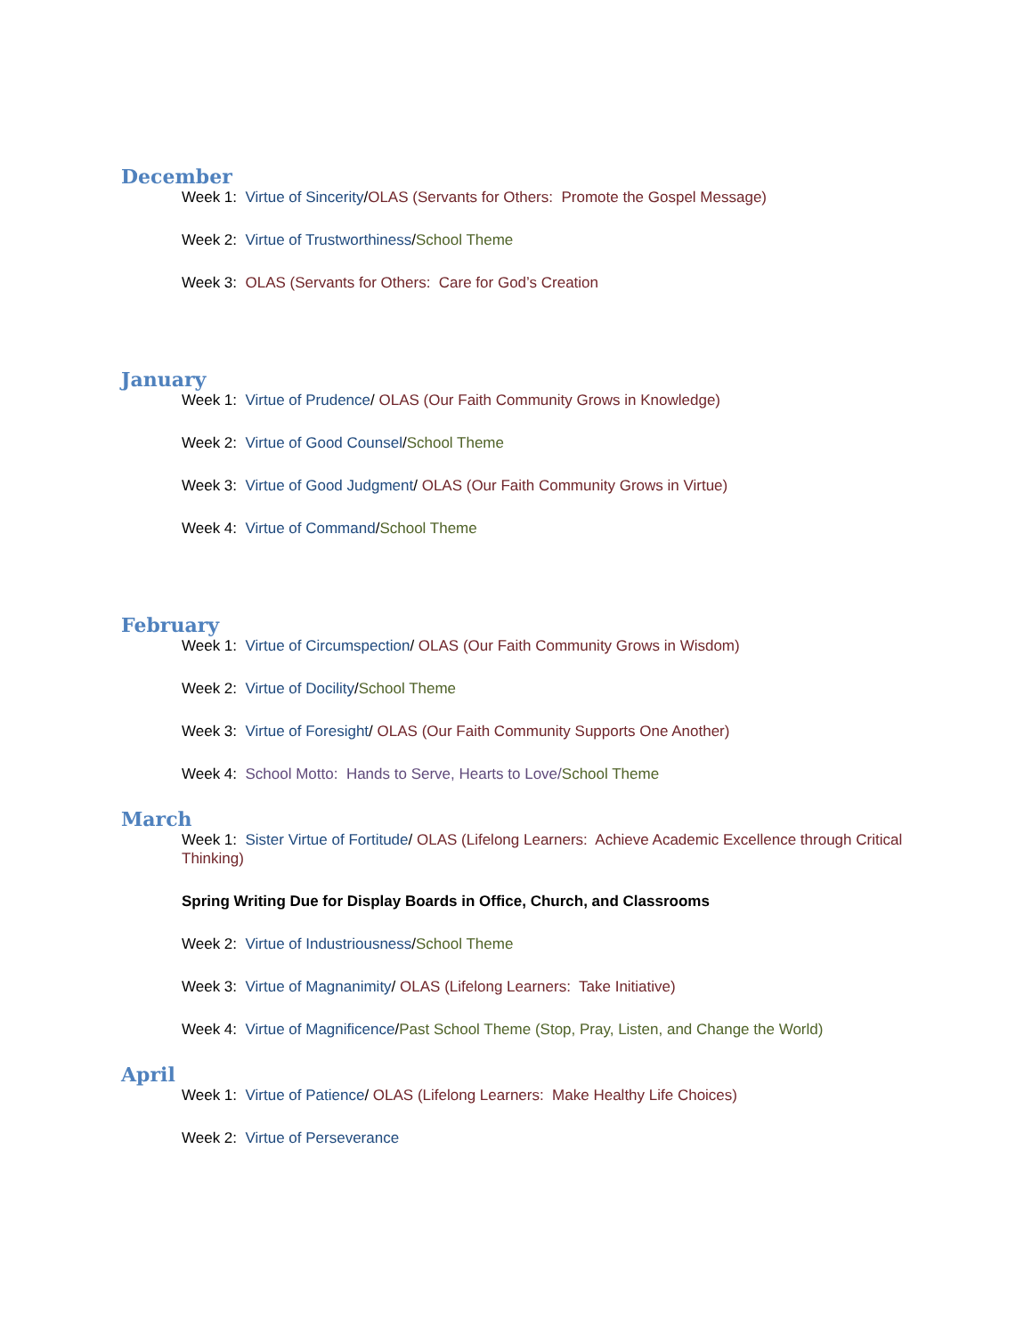December
Week 1: Virtue of Sincerity/OLAS (Servants for Others: Promote the Gospel Message)
Week 2: Virtue of Trustworthiness/School Theme
Week 3: OLAS (Servants for Others: Care for God’s Creation
January
Week 1: Virtue of Prudence/ OLAS (Our Faith Community Grows in Knowledge)
Week 2: Virtue of Good Counsel/School Theme
Week 3: Virtue of Good Judgment/ OLAS (Our Faith Community Grows in Virtue)
Week 4: Virtue of Command/School Theme
February
Week 1: Virtue of Circumspection/ OLAS (Our Faith Community Grows in Wisdom)
Week 2: Virtue of Docility/School Theme
Week 3: Virtue of Foresight/ OLAS (Our Faith Community Supports One Another)
Week 4: School Motto: Hands to Serve, Hearts to Love/School Theme
March
Week 1: Sister Virtue of Fortitude/ OLAS (Lifelong Learners: Achieve Academic Excellence through Critical Thinking)
Spring Writing Due for Display Boards in Office, Church, and Classrooms
Week 2: Virtue of Industriousness/School Theme
Week 3: Virtue of Magnanimity/ OLAS (Lifelong Learners: Take Initiative)
Week 4: Virtue of Magnificence/Past School Theme (Stop, Pray, Listen, and Change the World)
April
Week 1: Virtue of Patience/ OLAS (Lifelong Learners: Make Healthy Life Choices)
Week 2: Virtue of Perseverance